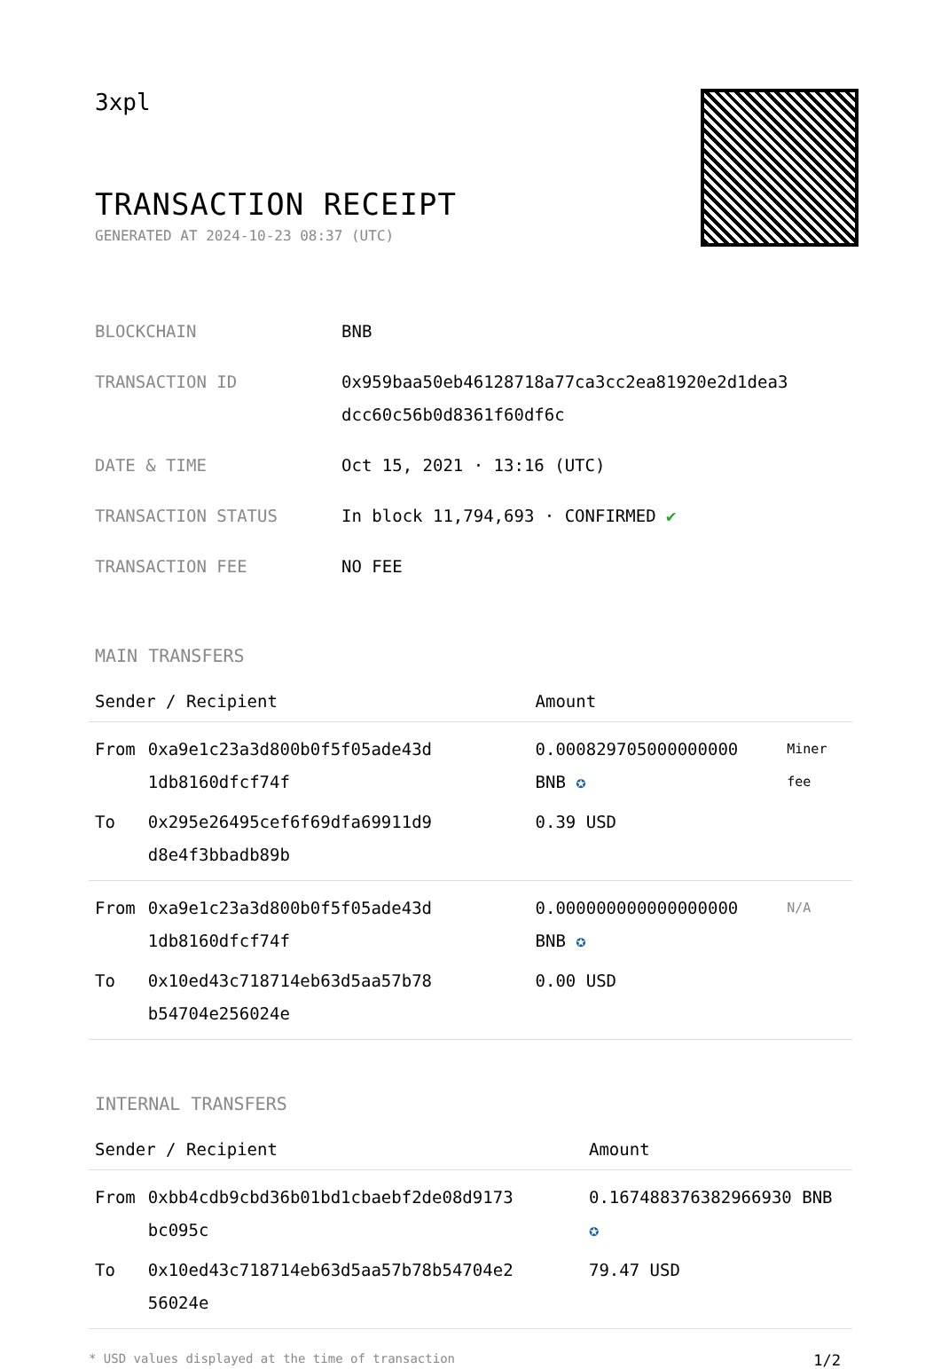3xpl
TRANSACTION RECEIPT
GENERATED AT 2024-10-23 08:37 (UTC)
| BLOCKCHAIN | BNB |
| TRANSACTION ID | 0x959baa50eb46128718a77ca3cc2ea81920e2d1dea3 dcc60c56b0d8361f60df6c |
| DATE & TIME | Oct 15, 2021 · 13:16 (UTC) |
| TRANSACTION STATUS | In block 11,794,693 · CONFIRMED ✔ |
| TRANSACTION FEE | NO FEE |
MAIN TRANSFERS
| Sender / Recipient | | Amount | |
| --- | --- | --- | --- |
| From | 0xa9e1c23a3d800b0f5f05ade43d 1db8160dfcf74f | 0.000829705000000000 BNB ✪ | Miner fee |
| To | 0x295e26495cef6f69dfa69911d9 d8e4f3bbadb89b | 0.39 USD | |
| From | 0xa9e1c23a3d800b0f5f05ade43d 1db8160dfcf74f | 0.000000000000000000 BNB ✪ | N/A |
| To | 0x10ed43c718714eb63d5aa57b78 b54704e256024e | 0.00 USD | |
INTERNAL TRANSFERS
| Sender / Recipient | | Amount |
| --- | --- | --- |
| From | 0xbb4cdb9cbd36b01bd1cbaebf2de08d9173 bc095c | 0.167488376382966930 BNB ✪ |
| To | 0x10ed43c718714eb63d5aa57b78b54704e2 56024e | 79.47 USD |
* USD values displayed at the time of transaction 1/2